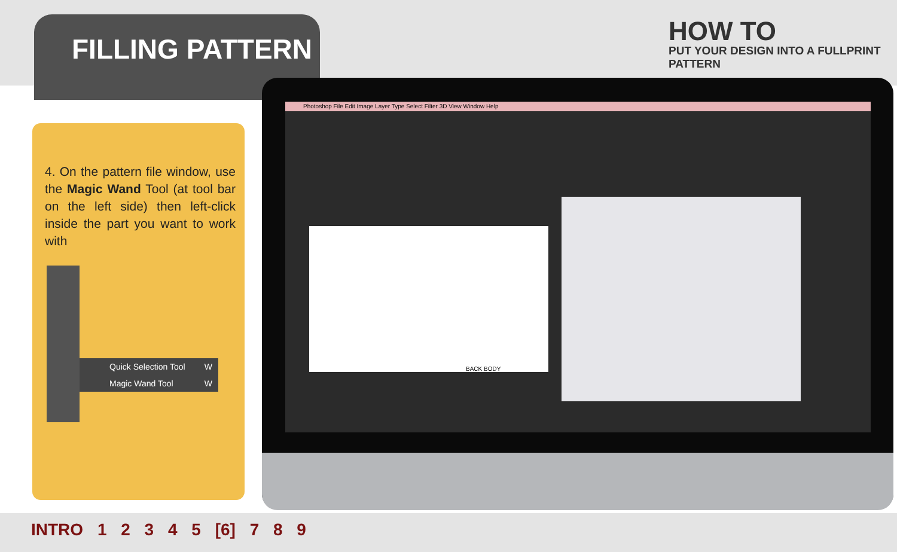FILLING PATTERN
HOW TO
PUT YOUR DESIGN INTO A FULLPRINT PATTERN
4. On the pattern file window, use the Magic Wand Tool (at tool bar on the left side) then left-click inside the part you want to work with
Quick Selection Tool W
Magic Wand Tool W
Photoshop File Edit Image Layer Type Select Filter 3D View Window Help
BACK BODY
INTRO 1 2 3 4 5 [6] 7 8 9